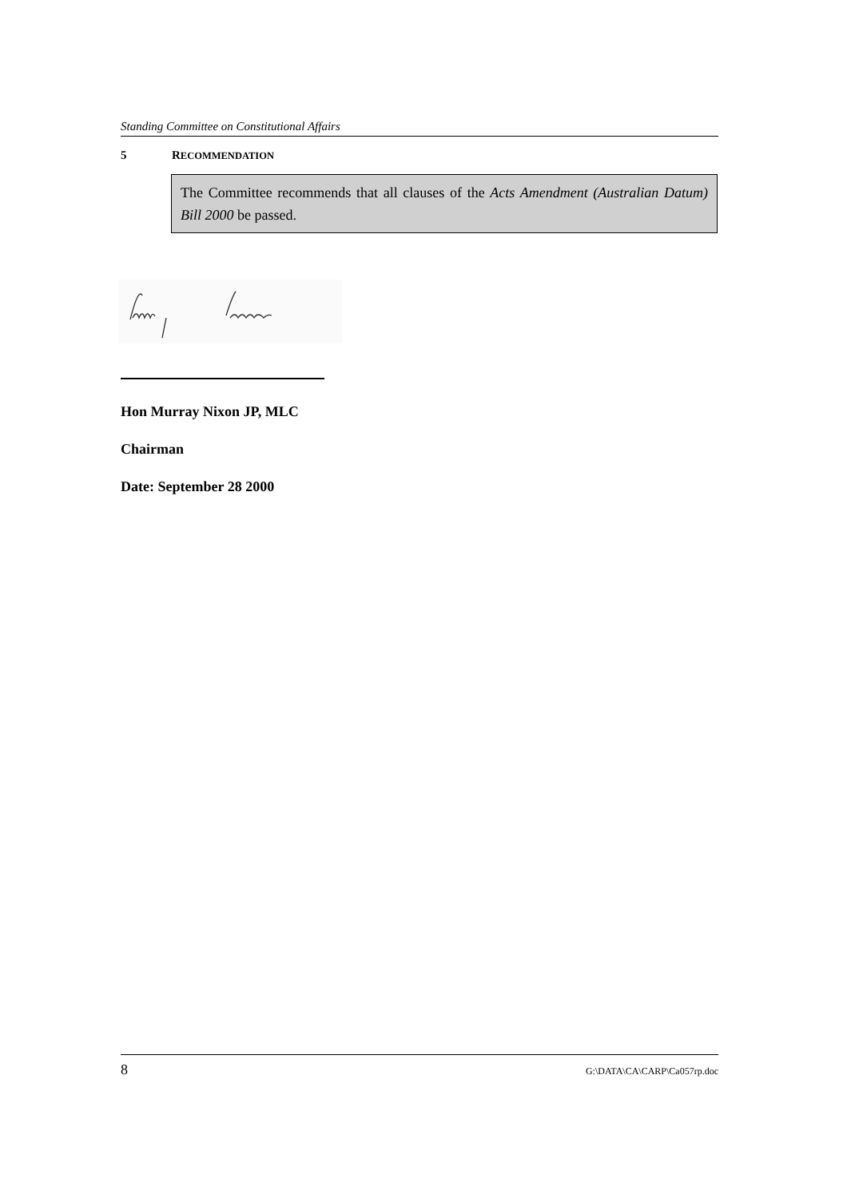Standing Committee on Constitutional Affairs
5 RECOMMENDATION
The Committee recommends that all clauses of the Acts Amendment (Australian Datum) Bill 2000 be passed.
Hon Murray Nixon JP, MLC
Chairman
Date: September 28 2000
8 G:\DATA\CA\CARP\Ca057rp.doc